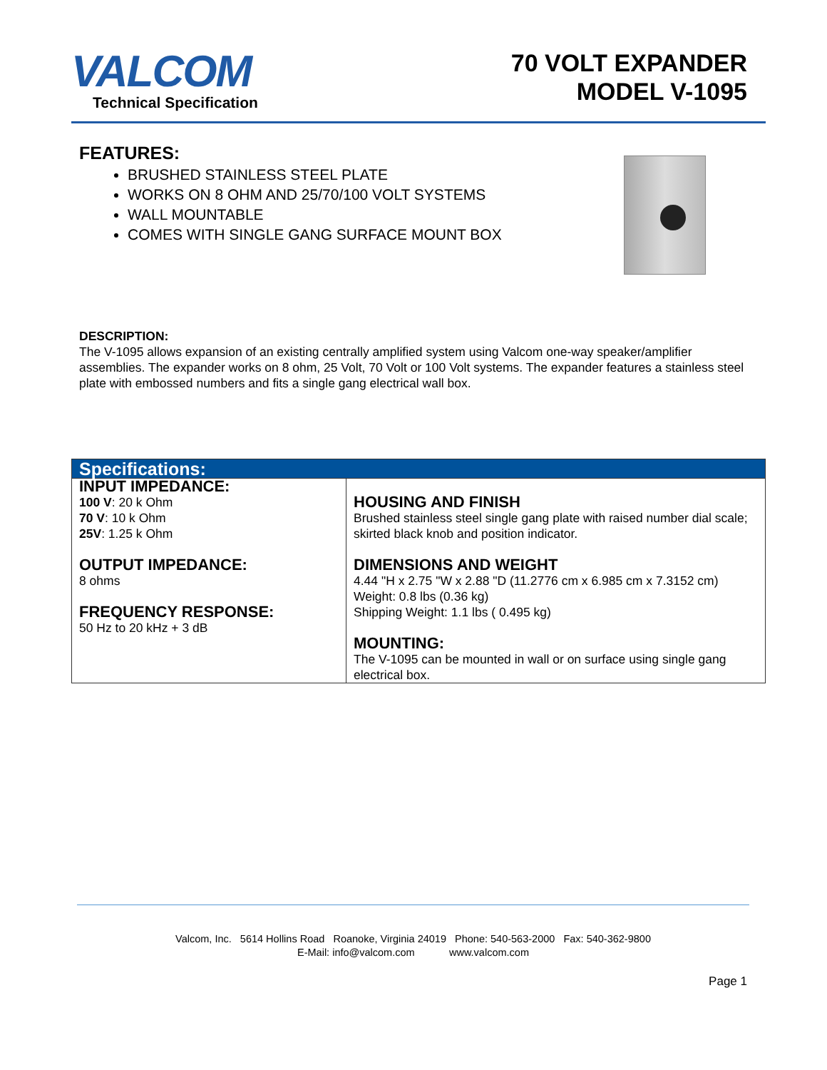VALCOM
Technical Specification
70 VOLT EXPANDER
MODEL V-1095
FEATURES:
BRUSHED STAINLESS STEEL PLATE
WORKS ON 8 OHM AND 25/70/100 VOLT SYSTEMS
WALL MOUNTABLE
COMES WITH SINGLE GANG SURFACE MOUNT BOX
DESCRIPTION:
The V-1095 allows expansion of an existing centrally amplified system using Valcom one-way speaker/amplifier assemblies. The expander works on 8 ohm, 25 Volt, 70 Volt or 100 Volt systems. The expander features a stainless steel plate with embossed numbers and fits a single gang electrical wall box.
| Specifications: | |
| --- | --- |
| INPUT IMPEDANCE: 100 V : 20 k Ohm 70 V : 10 k Ohm 25V : 1.25 k Ohm OUTPUT IMPEDANCE: 8 ohms FREQUENCY RESPONSE: 50 Hz to 20 kHz + 3 dB | HOUSING AND FINISH Brushed stainless steel single gang plate with raised number dial scale; skirted black knob and position indicator. DIMENSIONS AND WEIGHT 4.44 "H x 2.75 "W x 2.88 "D (11.2776 cm x 6.985 cm x 7.3152 cm) Weight: 0.8 lbs (0.36 kg) Shipping Weight: 1.1 lbs ( 0.495 kg) MOUNTING: The V-1095 can be mounted in wall or on surface using single gang electrical box. |
Valcom, Inc. 5614 Hollins Road Roanoke, Virginia 24019 Phone: 540-563-2000 Fax: 540-362-9800
E-Mail: info@valcom.com www.valcom.com
Page 1